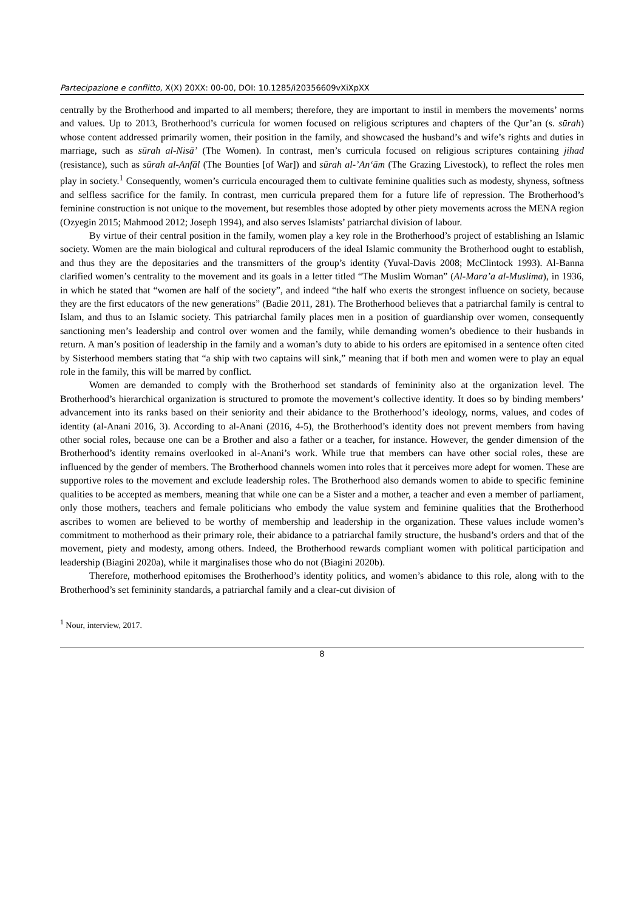Partecipazione e conflitto, X(X) 20XX: 00-00, DOI: 10.1285/i20356609vXiXpXX
centrally by the Brotherhood and imparted to all members; therefore, they are important to instil in members the movements’ norms and values. Up to 2013, Brotherhood’s curricula for women focused on religious scriptures and chapters of the Qur’an (s. sūrah) whose content addressed primarily women, their position in the family, and showcased the husband’s and wife’s rights and duties in marriage, such as sūrah al-Nisā’ (The Women). In contrast, men’s curricula focused on religious scriptures containing jihad (resistance), such as sūrah al-Anfāl (The Bounties [of War]) and sūrah al-’An‘ām (The Grazing Livestock), to reflect the roles men play in society.<sup>1</sup> Consequently, women’s curricula encouraged them to cultivate feminine qualities such as modesty, shyness, softness and selfless sacrifice for the family. In contrast, men curricula prepared them for a future life of repression. The Brotherhood’s feminine construction is not unique to the movement, but resembles those adopted by other piety movements across the MENA region (Ozyegin 2015; Mahmood 2012; Joseph 1994), and also serves Islamists’ patriarchal division of labour.
By virtue of their central position in the family, women play a key role in the Brotherhood’s project of establishing an Islamic society. Women are the main biological and cultural reproducers of the ideal Islamic community the Brotherhood ought to establish, and thus they are the depositaries and the transmitters of the group’s identity (Yuval-Davis 2008; McClintock 1993). Al-Banna clarified women’s centrality to the movement and its goals in a letter titled “The Muslim Woman” (Al-Mara’a al-Muslima), in 1936, in which he stated that “women are half of the society”, and indeed “the half who exerts the strongest influence on society, because they are the first educators of the new generations” (Badie 2011, 281). The Brotherhood believes that a patriarchal family is central to Islam, and thus to an Islamic society. This patriarchal family places men in a position of guardianship over women, consequently sanctioning men’s leadership and control over women and the family, while demanding women’s obedience to their husbands in return. A man’s position of leadership in the family and a woman’s duty to abide to his orders are epitomised in a sentence often cited by Sisterhood members stating that “a ship with two captains will sink,” meaning that if both men and women were to play an equal role in the family, this will be marred by conflict.
Women are demanded to comply with the Brotherhood set standards of femininity also at the organization level. The Brotherhood’s hierarchical organization is structured to promote the movement’s collective identity. It does so by binding members’ advancement into its ranks based on their seniority and their abidance to the Brotherhood’s ideology, norms, values, and codes of identity (al-Anani 2016, 3). According to al-Anani (2016, 4-5), the Brotherhood’s identity does not prevent members from having other social roles, because one can be a Brother and also a father or a teacher, for instance. However, the gender dimension of the Brotherhood’s identity remains overlooked in al-Anani’s work. While true that members can have other social roles, these are influenced by the gender of members. The Brotherhood channels women into roles that it perceives more adept for women. These are supportive roles to the movement and exclude leadership roles. The Brotherhood also demands women to abide to specific feminine qualities to be accepted as members, meaning that while one can be a Sister and a mother, a teacher and even a member of parliament, only those mothers, teachers and female politicians who embody the value system and feminine qualities that the Brotherhood ascribes to women are believed to be worthy of membership and leadership in the organization. These values include women’s commitment to motherhood as their primary role, their abidance to a patriarchal family structure, the husband’s orders and that of the movement, piety and modesty, among others. Indeed, the Brotherhood rewards compliant women with political participation and leadership (Biagini 2020a), while it marginalises those who do not (Biagini 2020b).
Therefore, motherhood epitomises the Brotherhood’s identity politics, and women’s abidance to this role, along with to the Brotherhood’s set femininity standards, a patriarchal family and a clear-cut division of
<sup>1</sup> Nour, interview, 2017.
8